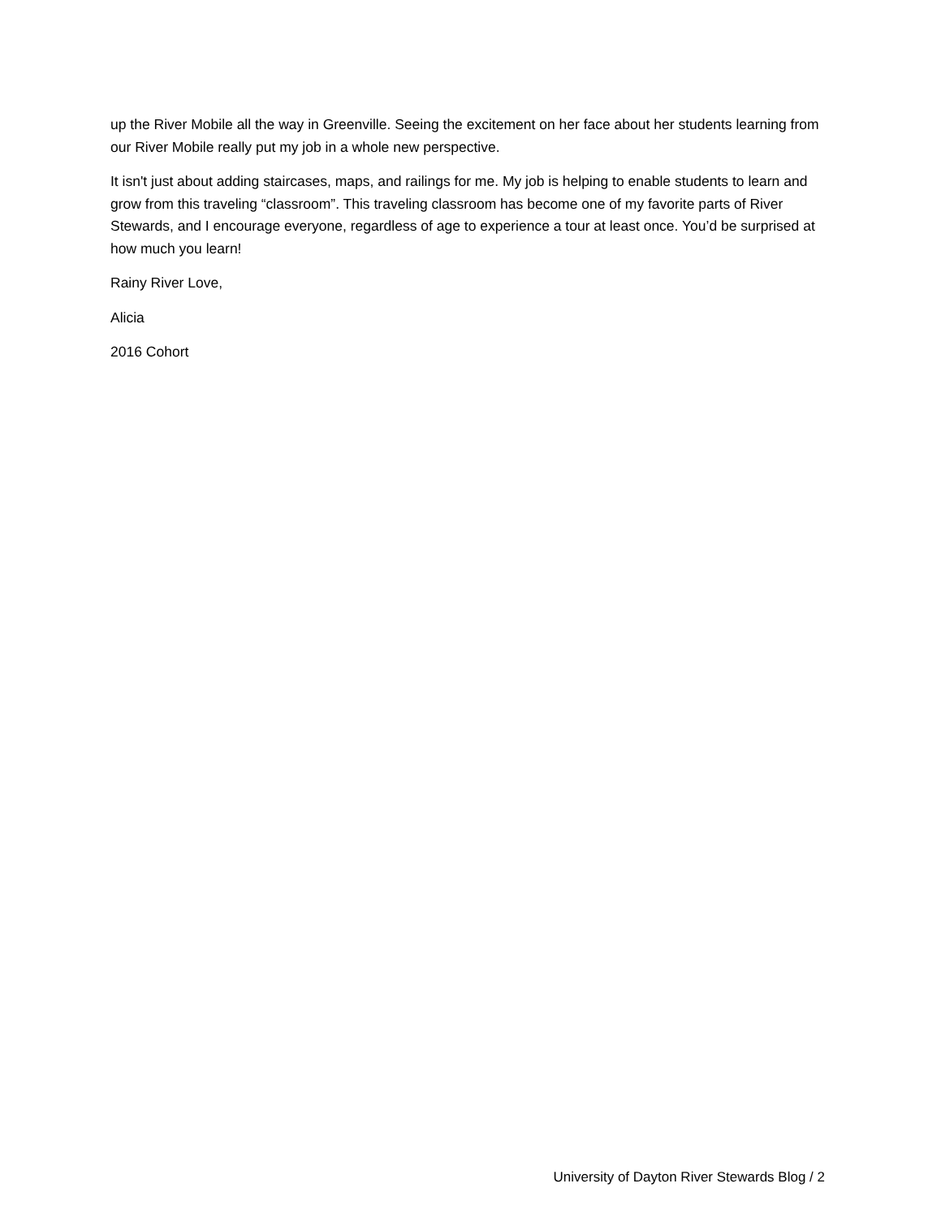up the River Mobile all the way in Greenville. Seeing the excitement on her face about her students learning from our River Mobile really put my job in a whole new perspective.
It isn't just about adding staircases, maps, and railings for me. My job is helping to enable students to learn and grow from this traveling “classroom”. This traveling classroom has become one of my favorite parts of River Stewards, and I encourage everyone, regardless of age to experience a tour at least once. You’d be surprised at how much you learn!
Rainy River Love,
Alicia
2016 Cohort
University of Dayton River Stewards Blog / 2